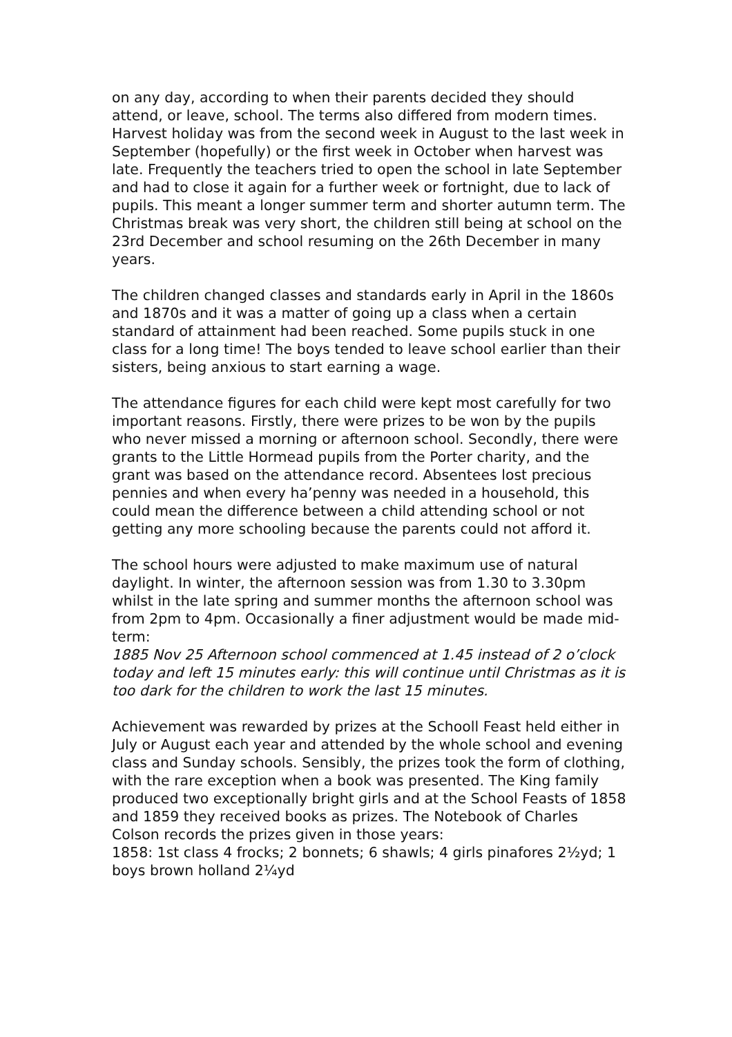on any day, according to when their parents decided they should attend, or leave, school. The terms also differed from modern times. Harvest holiday was from the second week in August to the last week in September (hopefully) or the first week in October when harvest was late. Frequently the teachers tried to open the school in late September and had to close it again for a further week or fortnight, due to lack of pupils. This meant a longer summer term and shorter autumn term. The Christmas break was very short, the children still being at school on the 23rd December and school resuming on the 26th December in many years.
The children changed classes and standards early in April in the 1860s and 1870s and it was a matter of going up a class when a certain standard of attainment had been reached. Some pupils stuck in one class for a long time! The boys tended to leave school earlier than their sisters, being anxious to start earning a wage.
The attendance figures for each child were kept most carefully for two important reasons. Firstly, there were prizes to be won by the pupils who never missed a morning or afternoon school. Secondly, there were grants to the Little Hormead pupils from the Porter charity, and the grant was based on the attendance record. Absentees lost precious pennies and when every ha’penny was needed in a household, this could mean the difference between a child attending school or not getting any more schooling because the parents could not afford it.
The school hours were adjusted to make maximum use of natural daylight. In winter, the afternoon session was from 1.30 to 3.30pm whilst in the late spring and summer months the afternoon school was from 2pm to 4pm. Occasionally a finer adjustment would be made mid-term:
1885 Nov 25 Afternoon school commenced at 1.45 instead of 2 o’clock today and left 15 minutes early: this will continue until Christmas as it is too dark for the children to work the last 15 minutes.
Achievement was rewarded by prizes at the Schooll Feast held either in July or August each year and attended by the whole school and evening class and Sunday schools. Sensibly, the prizes took the form of clothing, with the rare exception when a book was presented. The King family produced two exceptionally bright girls and at the School Feasts of 1858 and 1859 they received books as prizes. The Notebook of Charles Colson records the prizes given in those years:
1858: 1st class 4 frocks; 2 bonnets; 6 shawls; 4 girls pinafores 2½yd; 1 boys brown holland 2¼yd